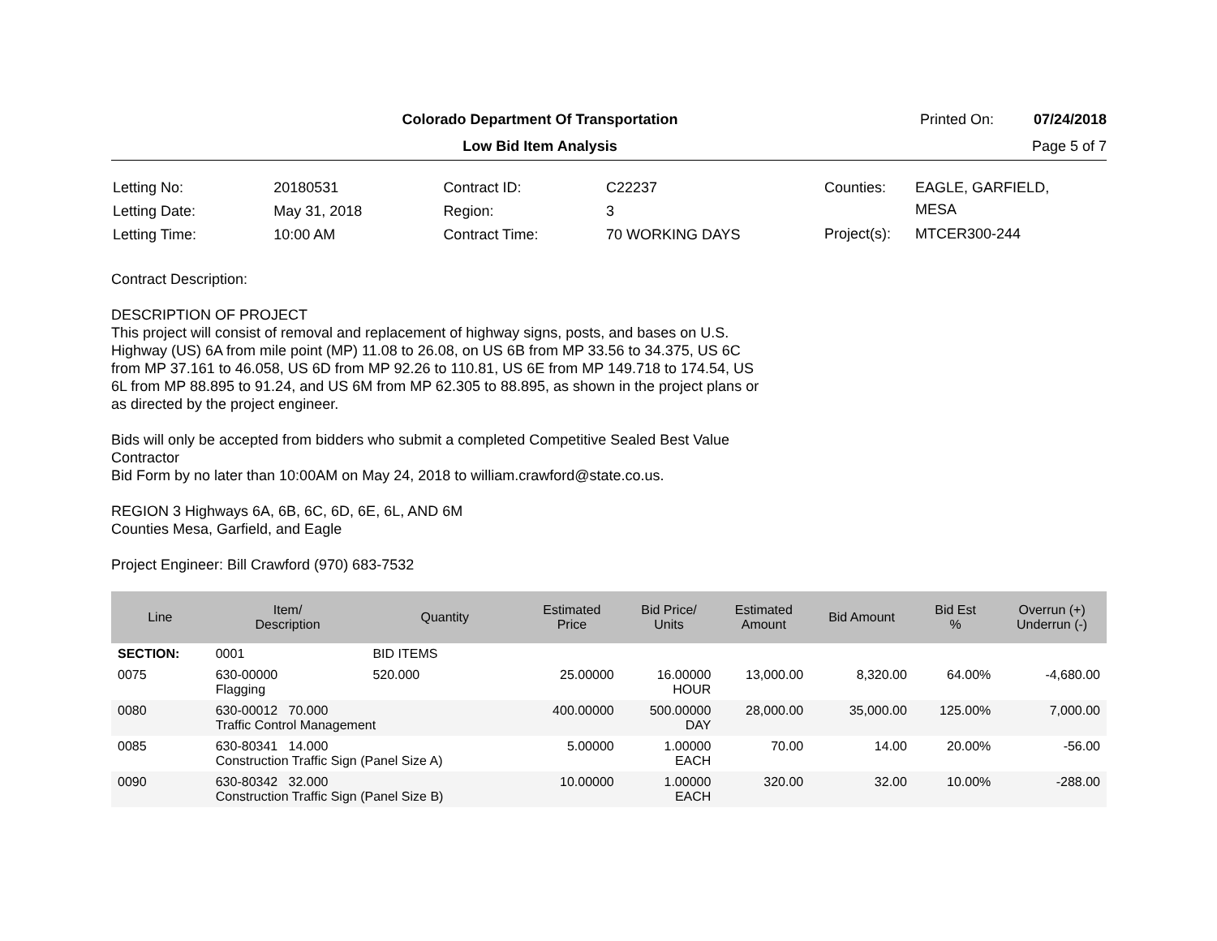Colorado Department Of Transportation
Printed On: 07/24/2018
Low Bid Item Analysis Page 5 of 7
| Letting No: | 20180531 |
| Letting Date: | May 31, 2018 |
| Letting Time: | 10:00 AM |
| Contract ID: | C22237 |
| Region: | 3 |
| Contract Time: | 70 WORKING DAYS |
| Counties: | EAGLE, GARFIELD, MESA |
| Project(s): | MTCER300-244 |
Contract Description:
DESCRIPTION OF PROJECT
This project will consist of removal and replacement of highway signs, posts, and bases on U.S. Highway (US) 6A from mile point (MP) 11.08 to 26.08, on US 6B from MP 33.56 to 34.375, US 6C from MP 37.161 to 46.058, US 6D from MP 92.26 to 110.81, US 6E from MP 149.718 to 174.54, US 6L from MP 88.895 to 91.24, and US 6M from MP 62.305 to 88.895, as shown in the project plans or as directed by the project engineer.
Bids will only be accepted from bidders who submit a completed Competitive Sealed Best Value Contractor
Bid Form by no later than 10:00AM on May 24, 2018 to william.crawford@state.co.us.
REGION 3 Highways 6A, 6B, 6C, 6D, 6E, 6L, AND 6M
Counties Mesa, Garfield, and Eagle
Project Engineer: Bill Crawford (970) 683-7532
| Line | Item/ Description | Quantity | Estimated Price | Bid Price/ Units | Estimated Amount | Bid Amount | Bid Est % | Overrun (+) Underrun (-) |
| --- | --- | --- | --- | --- | --- | --- | --- | --- |
| SECTION: | 0001 | BID ITEMS | | | | | | |
| 0075 | 630-00000 Flagging | 520.000 | 25.00000 | 16.00000 HOUR | 13,000.00 | 8,320.00 | 64.00% | -4,680.00 |
| 0080 | 630-00012 70.000 Traffic Control Management | | 400.00000 | 500.00000 DAY | 28,000.00 | 35,000.00 | 125.00% | 7,000.00 |
| 0085 | 630-80341 14.000 Construction Traffic Sign (Panel Size A) | | 5.00000 | 1.00000 EACH | 70.00 | 14.00 | 20.00% | -56.00 |
| 0090 | 630-80342 32.000 Construction Traffic Sign (Panel Size B) | | 10.00000 | 1.00000 EACH | 320.00 | 32.00 | 10.00% | -288.00 |